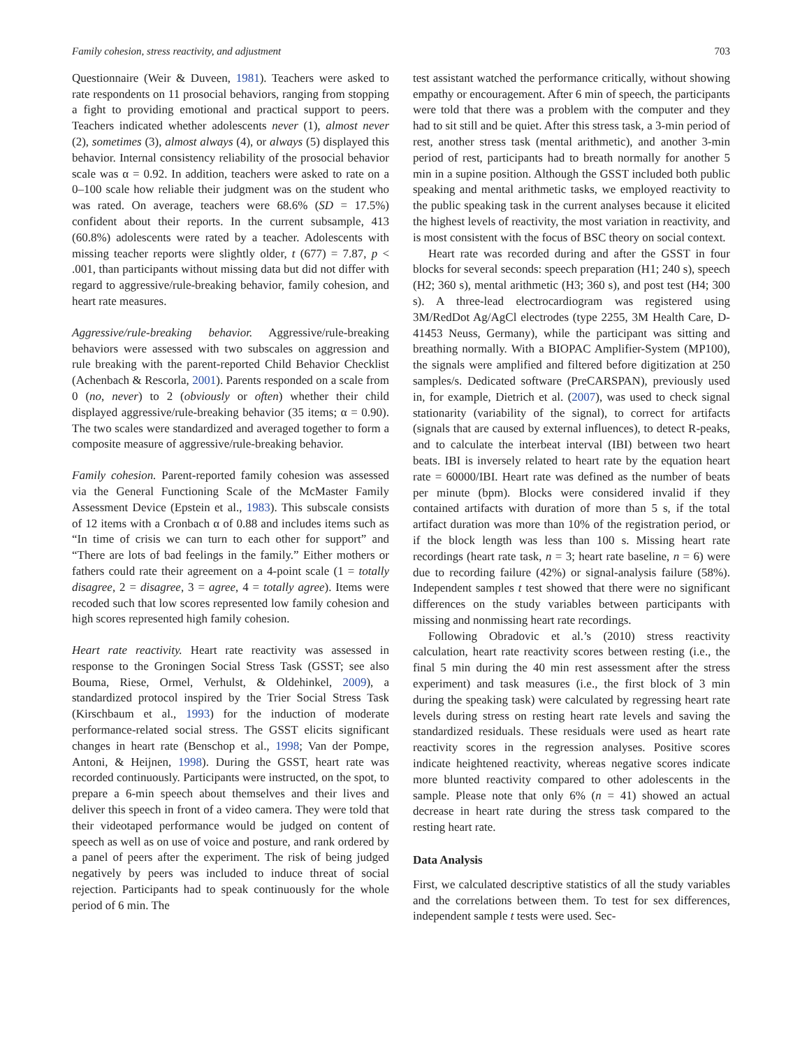Family cohesion, stress reactivity, and adjustment 703
Questionnaire (Weir & Duveen, 1981). Teachers were asked to rate respondents on 11 prosocial behaviors, ranging from stopping a fight to providing emotional and practical support to peers. Teachers indicated whether adolescents never (1), almost never (2), sometimes (3), almost always (4), or always (5) displayed this behavior. Internal consistency reliability of the prosocial behavior scale was α = 0.92. In addition, teachers were asked to rate on a 0–100 scale how reliable their judgment was on the student who was rated. On average, teachers were 68.6% (SD = 17.5%) confident about their reports. In the current subsample, 413 (60.8%) adolescents were rated by a teacher. Adolescents with missing teacher reports were slightly older, t (677) = 7.87, p < .001, than participants without missing data but did not differ with regard to aggressive/rule-breaking behavior, family cohesion, and heart rate measures.
Aggressive/rule-breaking behavior. Aggressive/rule-breaking behaviors were assessed with two subscales on aggression and rule breaking with the parent-reported Child Behavior Checklist (Achenbach & Rescorla, 2001). Parents responded on a scale from 0 (no, never) to 2 (obviously or often) whether their child displayed aggressive/rule-breaking behavior (35 items; α = 0.90). The two scales were standardized and averaged together to form a composite measure of aggressive/rule-breaking behavior.
Family cohesion. Parent-reported family cohesion was assessed via the General Functioning Scale of the McMaster Family Assessment Device (Epstein et al., 1983). This subscale consists of 12 items with a Cronbach α of 0.88 and includes items such as “In time of crisis we can turn to each other for support” and “There are lots of bad feelings in the family.” Either mothers or fathers could rate their agreement on a 4-point scale (1 = totally disagree, 2 = disagree, 3 = agree, 4 = totally agree). Items were recoded such that low scores represented low family cohesion and high scores represented high family cohesion.
Heart rate reactivity. Heart rate reactivity was assessed in response to the Groningen Social Stress Task (GSST; see also Bouma, Riese, Ormel, Verhulst, & Oldehinkel, 2009), a standardized protocol inspired by the Trier Social Stress Task (Kirschbaum et al., 1993) for the induction of moderate performance-related social stress. The GSST elicits significant changes in heart rate (Benschop et al., 1998; Van der Pompe, Antoni, & Heijnen, 1998). During the GSST, heart rate was recorded continuously. Participants were instructed, on the spot, to prepare a 6-min speech about themselves and their lives and deliver this speech in front of a video camera. They were told that their videotaped performance would be judged on content of speech as well as on use of voice and posture, and rank ordered by a panel of peers after the experiment. The risk of being judged negatively by peers was included to induce threat of social rejection. Participants had to speak continuously for the whole period of 6 min. The
test assistant watched the performance critically, without showing empathy or encouragement. After 6 min of speech, the participants were told that there was a problem with the computer and they had to sit still and be quiet. After this stress task, a 3-min period of rest, another stress task (mental arithmetic), and another 3-min period of rest, participants had to breath normally for another 5 min in a supine position. Although the GSST included both public speaking and mental arithmetic tasks, we employed reactivity to the public speaking task in the current analyses because it elicited the highest levels of reactivity, the most variation in reactivity, and is most consistent with the focus of BSC theory on social context.
Heart rate was recorded during and after the GSST in four blocks for several seconds: speech preparation (H1; 240 s), speech (H2; 360 s), mental arithmetic (H3; 360 s), and post test (H4; 300 s). A three-lead electrocardiogram was registered using 3M/RedDot Ag/AgCl electrodes (type 2255, 3M Health Care, D-41453 Neuss, Germany), while the participant was sitting and breathing normally. With a BIOPAC Amplifier-System (MP100), the signals were amplified and filtered before digitization at 250 samples/s. Dedicated software (PreCARSPAN), previously used in, for example, Dietrich et al. (2007), was used to check signal stationarity (variability of the signal), to correct for artifacts (signals that are caused by external influences), to detect R-peaks, and to calculate the interbeat interval (IBI) between two heart beats. IBI is inversely related to heart rate by the equation heart rate = 60000/IBI. Heart rate was defined as the number of beats per minute (bpm). Blocks were considered invalid if they contained artifacts with duration of more than 5 s, if the total artifact duration was more than 10% of the registration period, or if the block length was less than 100 s. Missing heart rate recordings (heart rate task, n = 3; heart rate baseline, n = 6) were due to recording failure (42%) or signal-analysis failure (58%). Independent samples t test showed that there were no significant differences on the study variables between participants with missing and nonmissing heart rate recordings.
Following Obradovic et al.’s (2010) stress reactivity calculation, heart rate reactivity scores between resting (i.e., the final 5 min during the 40 min rest assessment after the stress experiment) and task measures (i.e., the first block of 3 min during the speaking task) were calculated by regressing heart rate levels during stress on resting heart rate levels and saving the standardized residuals. These residuals were used as heart rate reactivity scores in the regression analyses. Positive scores indicate heightened reactivity, whereas negative scores indicate more blunted reactivity compared to other adolescents in the sample. Please note that only 6% (n = 41) showed an actual decrease in heart rate during the stress task compared to the resting heart rate.
Data Analysis
First, we calculated descriptive statistics of all the study variables and the correlations between them. To test for sex differences, independent sample t tests were used. Sec-